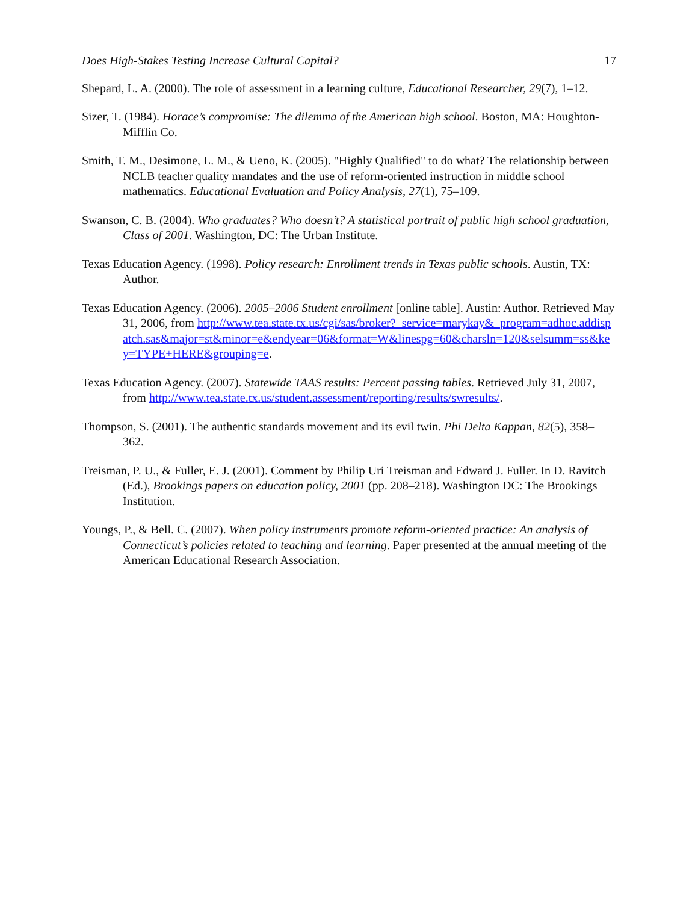Does High-Stakes Testing Increase Cultural Capital? 17
Shepard, L. A. (2000). The role of assessment in a learning culture, Educational Researcher, 29(7), 1–12.
Sizer, T. (1984). Horace’s compromise: The dilemma of the American high school. Boston, MA: Houghton-Mifflin Co.
Smith, T. M., Desimone, L. M., & Ueno, K. (2005). "Highly Qualified" to do what? The relationship between NCLB teacher quality mandates and the use of reform-oriented instruction in middle school mathematics. Educational Evaluation and Policy Analysis, 27(1), 75–109.
Swanson, C. B. (2004). Who graduates? Who doesn’t? A statistical portrait of public high school graduation, Class of 2001. Washington, DC: The Urban Institute.
Texas Education Agency. (1998). Policy research: Enrollment trends in Texas public schools. Austin, TX: Author.
Texas Education Agency. (2006). 2005–2006 Student enrollment [online table]. Austin: Author. Retrieved May 31, 2006, from http://www.tea.state.tx.us/cgi/sas/broker?_service=marykay&_program=adhoc.addispatch.sas&major=st&minor=e&endyear=06&format=W&linespg=60&charsln=120&selsumm=ss&key=TYPE+HERE&grouping=e.
Texas Education Agency. (2007). Statewide TAAS results: Percent passing tables. Retrieved July 31, 2007, from http://www.tea.state.tx.us/student.assessment/reporting/results/swresults/.
Thompson, S. (2001). The authentic standards movement and its evil twin. Phi Delta Kappan, 82(5), 358–362.
Treisman, P. U., & Fuller, E. J. (2001). Comment by Philip Uri Treisman and Edward J. Fuller. In D. Ravitch (Ed.), Brookings papers on education policy, 2001 (pp. 208–218). Washington DC: The Brookings Institution.
Youngs, P., & Bell. C. (2007). When policy instruments promote reform-oriented practice: An analysis of Connecticut’s policies related to teaching and learning. Paper presented at the annual meeting of the American Educational Research Association.